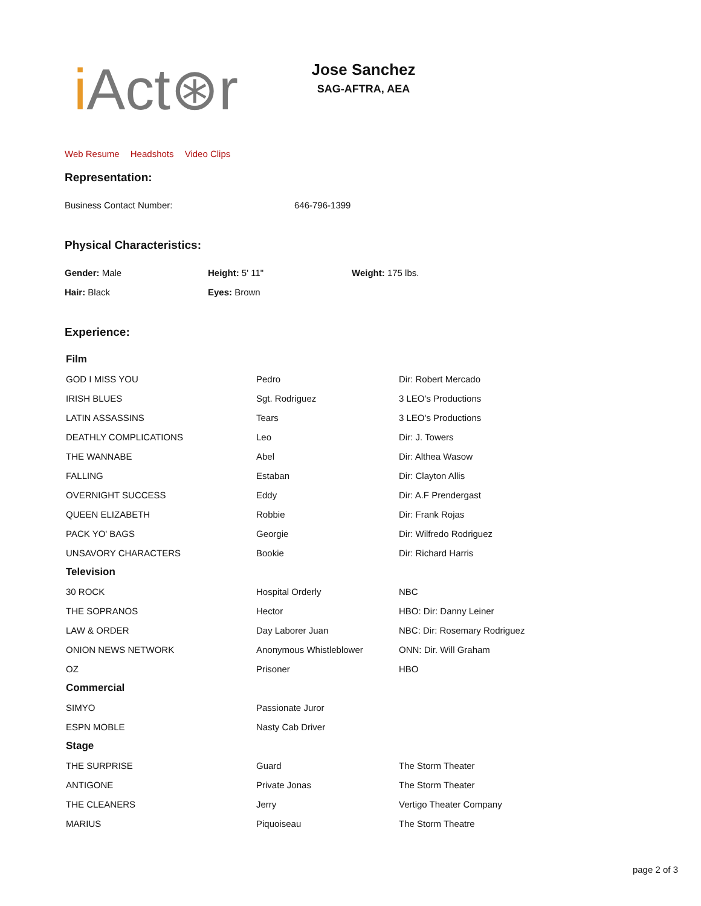i Act⊛r
Jose Sanchez
SAG-AFTRA, AEA
Web Resume Headshots Video Clips
Representation:
| Business Contact Number: | 646-796-1399 |
Physical Characteristics:
| Gender: Male | Height: 5' 11" | Weight: 175 lbs. |
| Hair: Black | Eyes: Brown | |
Experience:
| Film | | |
| GOD I MISS YOU | Pedro | Dir: Robert Mercado |
| IRISH BLUES | Sgt. Rodriguez | 3 LEO's Productions |
| LATIN ASSASSINS | Tears | 3 LEO's Productions |
| DEATHLY COMPLICATIONS | Leo | Dir: J. Towers |
| THE WANNABE | Abel | Dir: Althea Wasow |
| FALLING | Estaban | Dir: Clayton Allis |
| OVERNIGHT SUCCESS | Eddy | Dir: A.F Prendergast |
| QUEEN ELIZABETH | Robbie | Dir: Frank Rojas |
| PACK YO' BAGS | Georgie | Dir: Wilfredo Rodriguez |
| UNSAVORY CHARACTERS | Bookie | Dir: Richard Harris |
| Television | | |
| 30 ROCK | Hospital Orderly | NBC |
| THE SOPRANOS | Hector | HBO: Dir: Danny Leiner |
| LAW & ORDER | Day Laborer Juan | NBC: Dir: Rosemary Rodriguez |
| ONION NEWS NETWORK | Anonymous Whistleblower | ONN: Dir. Will Graham |
| OZ | Prisoner | HBO |
| Commercial | | |
| SIMYO | Passionate Juror | |
| ESPN MOBLE | Nasty Cab Driver | |
| Stage | | |
| THE SURPRISE | Guard | The Storm Theater |
| ANTIGONE | Private Jonas | The Storm Theater |
| THE CLEANERS | Jerry | Vertigo Theater Company |
| MARIUS | Piquoiseau | The Storm Theatre |
page 2 of 3